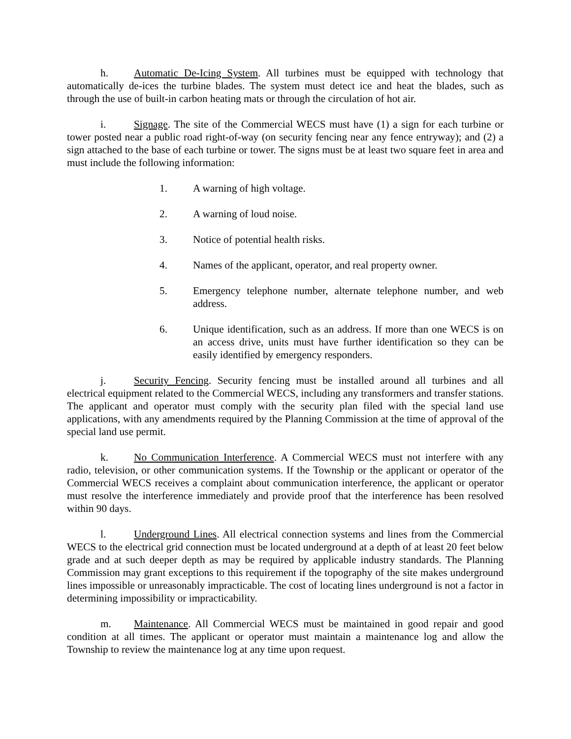h. Automatic De-Icing System. All turbines must be equipped with technology that automatically de-ices the turbine blades. The system must detect ice and heat the blades, such as through the use of built-in carbon heating mats or through the circulation of hot air.
i. Signage. The site of the Commercial WECS must have (1) a sign for each turbine or tower posted near a public road right-of-way (on security fencing near any fence entryway); and (2) a sign attached to the base of each turbine or tower. The signs must be at least two square feet in area and must include the following information:
1. A warning of high voltage.
2. A warning of loud noise.
3. Notice of potential health risks.
4. Names of the applicant, operator, and real property owner.
5. Emergency telephone number, alternate telephone number, and web address.
6. Unique identification, such as an address. If more than one WECS is on an access drive, units must have further identification so they can be easily identified by emergency responders.
j. Security Fencing. Security fencing must be installed around all turbines and all electrical equipment related to the Commercial WECS, including any transformers and transfer stations. The applicant and operator must comply with the security plan filed with the special land use applications, with any amendments required by the Planning Commission at the time of approval of the special land use permit.
k. No Communication Interference. A Commercial WECS must not interfere with any radio, television, or other communication systems. If the Township or the applicant or operator of the Commercial WECS receives a complaint about communication interference, the applicant or operator must resolve the interference immediately and provide proof that the interference has been resolved within 90 days.
l. Underground Lines. All electrical connection systems and lines from the Commercial WECS to the electrical grid connection must be located underground at a depth of at least 20 feet below grade and at such deeper depth as may be required by applicable industry standards. The Planning Commission may grant exceptions to this requirement if the topography of the site makes underground lines impossible or unreasonably impracticable. The cost of locating lines underground is not a factor in determining impossibility or impracticability.
m. Maintenance. All Commercial WECS must be maintained in good repair and good condition at all times. The applicant or operator must maintain a maintenance log and allow the Township to review the maintenance log at any time upon request.